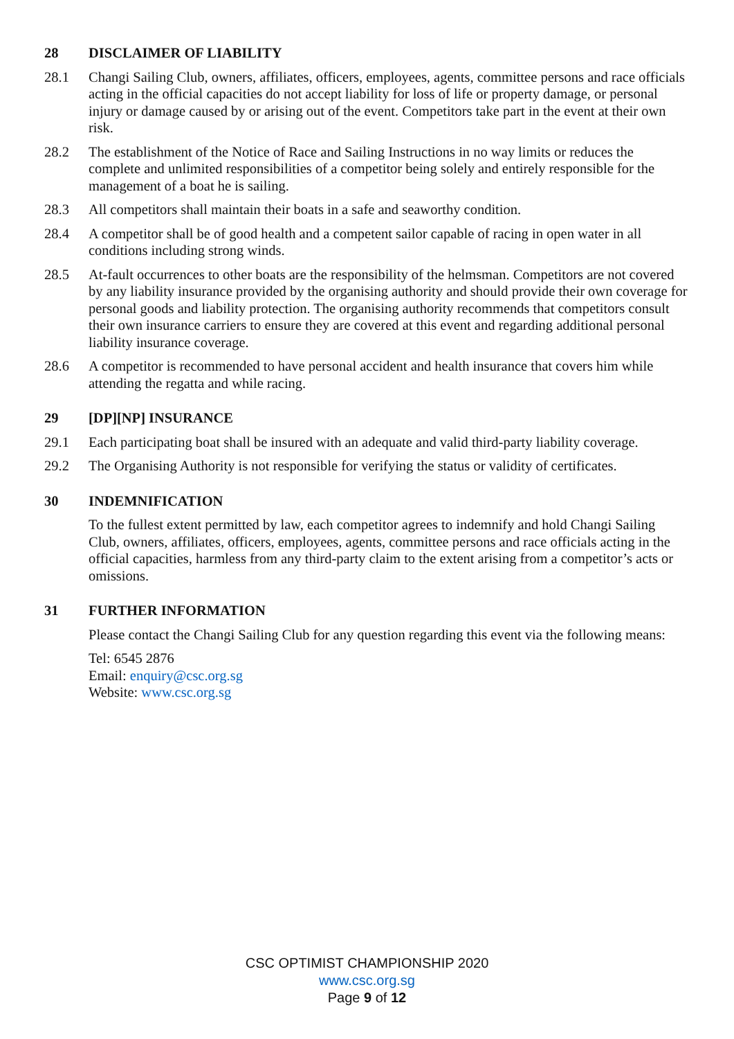28 DISCLAIMER OF LIABILITY
28.1 Changi Sailing Club, owners, affiliates, officers, employees, agents, committee persons and race officials acting in the official capacities do not accept liability for loss of life or property damage, or personal injury or damage caused by or arising out of the event. Competitors take part in the event at their own risk.
28.2 The establishment of the Notice of Race and Sailing Instructions in no way limits or reduces the complete and unlimited responsibilities of a competitor being solely and entirely responsible for the management of a boat he is sailing.
28.3 All competitors shall maintain their boats in a safe and seaworthy condition.
28.4 A competitor shall be of good health and a competent sailor capable of racing in open water in all conditions including strong winds.
28.5 At-fault occurrences to other boats are the responsibility of the helmsman. Competitors are not covered by any liability insurance provided by the organising authority and should provide their own coverage for personal goods and liability protection. The organising authority recommends that competitors consult their own insurance carriers to ensure they are covered at this event and regarding additional personal liability insurance coverage.
28.6 A competitor is recommended to have personal accident and health insurance that covers him while attending the regatta and while racing.
29 [DP][NP] INSURANCE
29.1 Each participating boat shall be insured with an adequate and valid third-party liability coverage.
29.2 The Organising Authority is not responsible for verifying the status or validity of certificates.
30 INDEMNIFICATION
To the fullest extent permitted by law, each competitor agrees to indemnify and hold Changi Sailing Club, owners, affiliates, officers, employees, agents, committee persons and race officials acting in the official capacities, harmless from any third-party claim to the extent arising from a competitor’s acts or omissions.
31 FURTHER INFORMATION
Please contact the Changi Sailing Club for any question regarding this event via the following means:
Tel: 6545 2876
Email: enquiry@csc.org.sg
Website: www.csc.org.sg
CSC OPTIMIST CHAMPIONSHIP 2020
www.csc.org.sg
Page 9 of 12